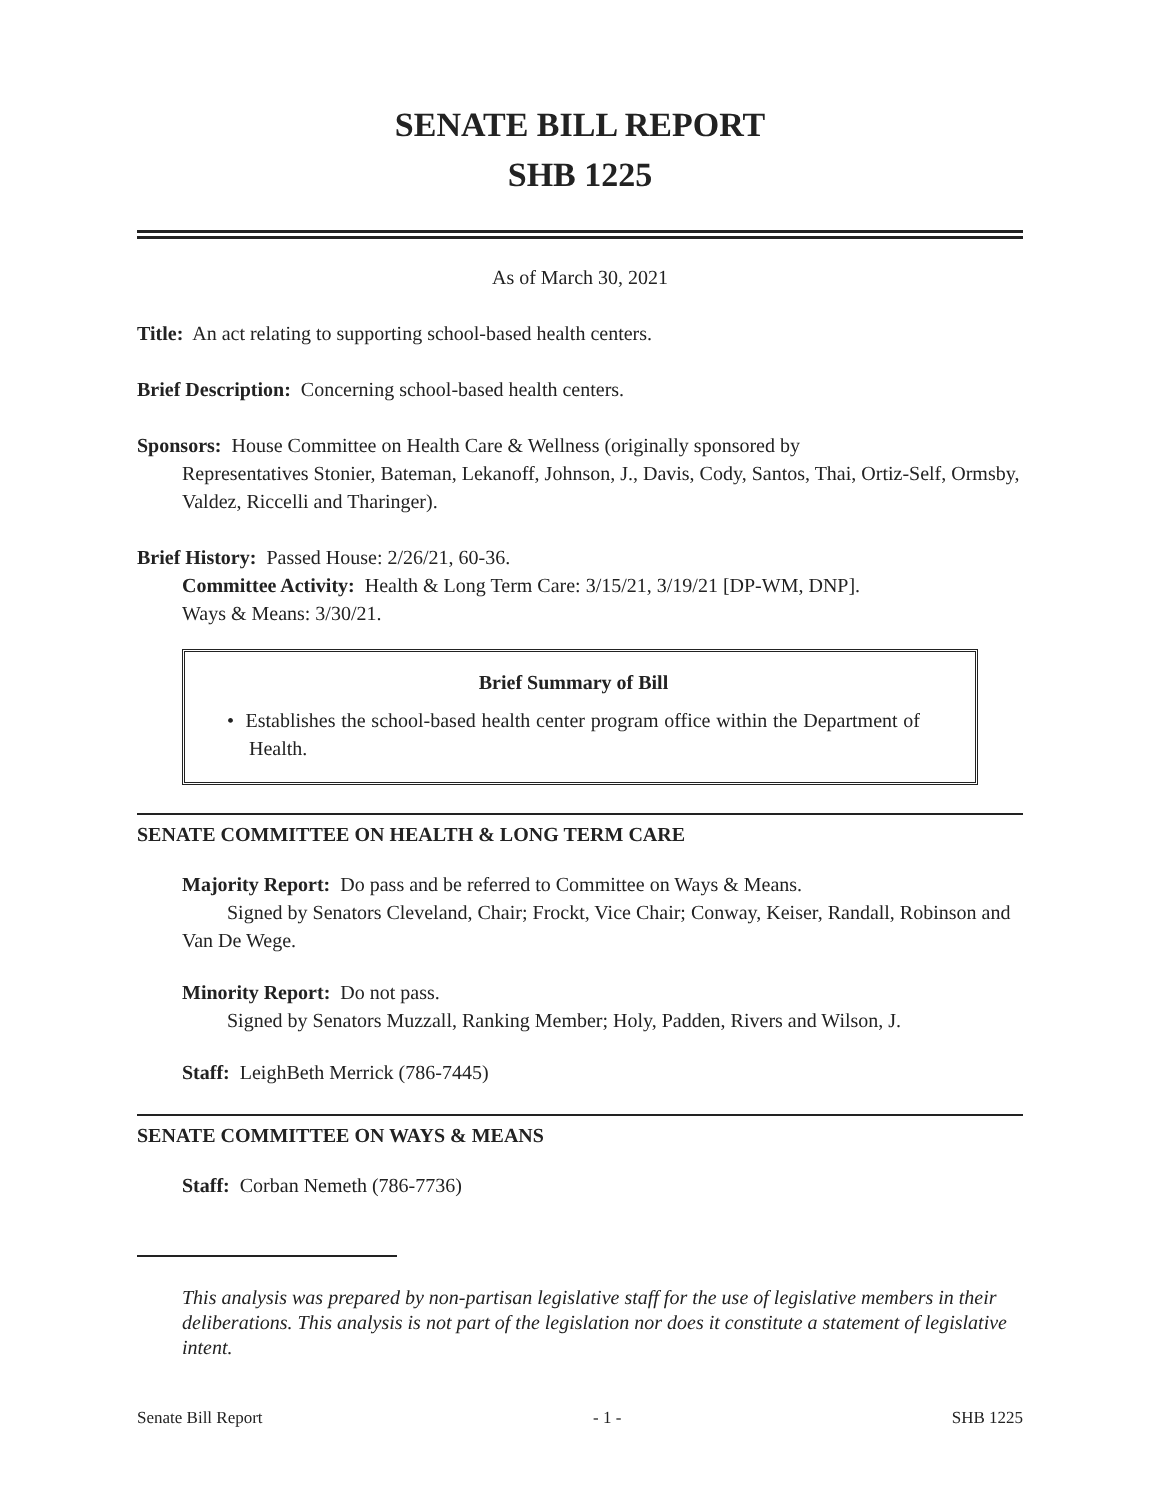SENATE BILL REPORT
SHB 1225
As of March 30, 2021
Title: An act relating to supporting school-based health centers.
Brief Description: Concerning school-based health centers.
Sponsors: House Committee on Health Care & Wellness (originally sponsored by
Representatives Stonier, Bateman, Lekanoff, Johnson, J., Davis, Cody, Santos, Thai, Ortiz-Self, Ormsby, Valdez, Riccelli and Tharinger).
Brief History: Passed House: 2/26/21, 60-36.
Committee Activity: Health & Long Term Care: 3/15/21, 3/19/21 [DP-WM, DNP].
Ways & Means: 3/30/21.
Brief Summary of Bill
• Establishes the school-based health center program office within the Department of Health.
SENATE COMMITTEE ON HEALTH & LONG TERM CARE
Majority Report: Do pass and be referred to Committee on Ways & Means.
Signed by Senators Cleveland, Chair; Frockt, Vice Chair; Conway, Keiser, Randall, Robinson and Van De Wege.
Minority Report: Do not pass.
Signed by Senators Muzzall, Ranking Member; Holy, Padden, Rivers and Wilson, J.
Staff: LeighBeth Merrick (786-7445)
SENATE COMMITTEE ON WAYS & MEANS
Staff: Corban Nemeth (786-7736)
This analysis was prepared by non-partisan legislative staff for the use of legislative members in their deliberations. This analysis is not part of the legislation nor does it constitute a statement of legislative intent.
Senate Bill Report - 1 - SHB 1225